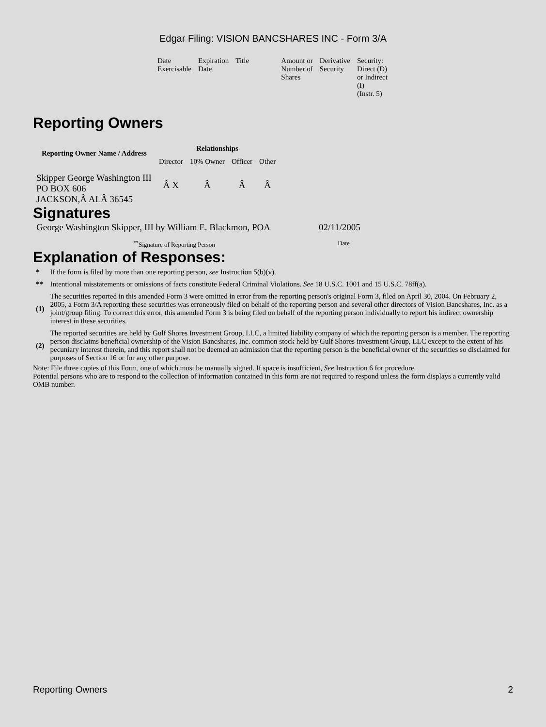Edgar Filing: VISION BANCSHARES INC - Form 3/A
| Date Exercisable | Expiration Date | Title | Amount or Number of Shares | Derivative Security | Security: Direct (D) or Indirect (I) (Instr. 5) |
Reporting Owners
| Reporting Owner Name / Address | Relationships | | | |
| --- | --- | --- | --- | --- |
| | Director | 10% Owner | Officer | Other |
| Skipper George Washington III PO BOX 606 JACKSON,Â ALÂ 36545 | Â X | Â | Â | Â |
Signatures
| George Washington Skipper, III by William E. Blackmon, POA | 02/11/2005 |
| <sup>**</sup> Signature of Reporting Person | Date |
Explanation of Responses:
| * | If the form is filed by more than one reporting person, see Instruction 5(b)(v). |
| ** | Intentional misstatements or omissions of facts constitute Federal Criminal Violations. See 18 U.S.C. 1001 and 15 U.S.C. 78ff(a). |
| (1) | The securities reported in this amended Form 3 were omitted in error from the reporting person's original Form 3, filed on April 30, 2004. On February 2, 2005, a Form 3/A reporting these securities was erroneously filed on behalf of the reporting person and several other directors of Vision Bancshares, Inc. as a joint/group filing. To correct this error, this amended Form 3 is being filed on behalf of the reporting person individually to report his indirect ownership interest in these securities. |
| (2) | The reported securities are held by Gulf Shores Investment Group, LLC, a limited liability company of which the reporting person is a member. The reporting person disclaims beneficial ownership of the Vision Bancshares, Inc. common stock held by Gulf Shores investment Group, LLC except to the extent of his pecuniary interest therein, and this report shall not be deemed an admission that the reporting person is the beneficial owner of the securities so disclaimed for purposes of Section 16 or for any other purpose. |
Note: File three copies of this Form, one of which must be manually signed. If space is insufficient, See Instruction 6 for procedure.
Potential persons who are to respond to the collection of information contained in this form are not required to respond unless the form displays a currently valid OMB number.
Reporting Owners 2